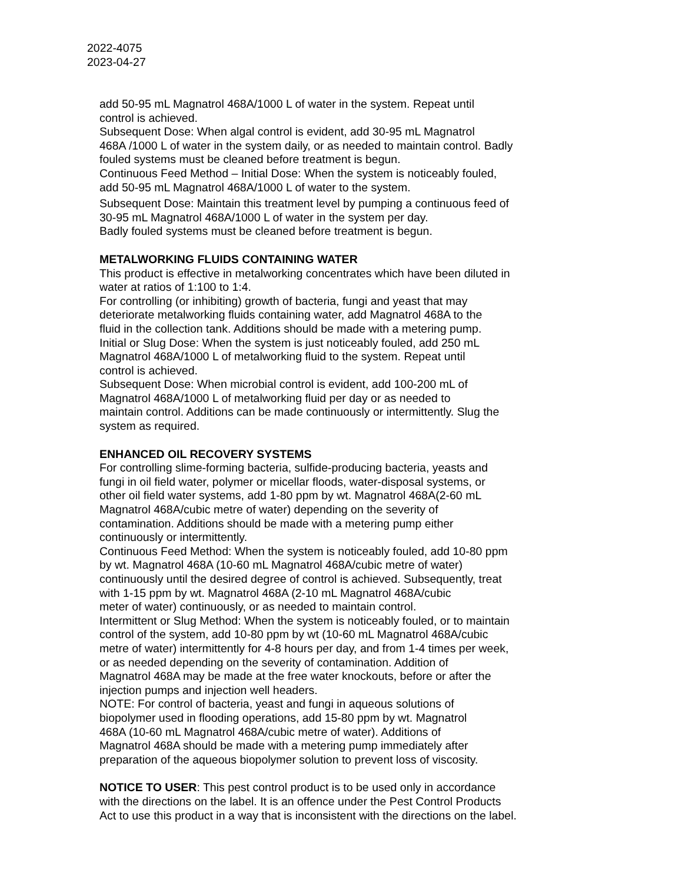2022-4075
2023-04-27
add 50-95 mL Magnatrol 468A/1000 L of water in the system. Repeat until
control is achieved.
Subsequent Dose: When algal control is evident, add 30-95 mL Magnatrol
468A /1000 L of water in the system daily, or as needed to maintain control. Badly
fouled systems must be cleaned before treatment is begun.
Continuous Feed Method – Initial Dose: When the system is noticeably fouled,
add 50-95 mL Magnatrol 468A/1000 L of water to the system.
Subsequent Dose: Maintain this treatment level by pumping a continuous feed of
30-95 mL Magnatrol 468A/1000 L of water in the system per day.
Badly fouled systems must be cleaned before treatment is begun.
METALWORKING FLUIDS CONTAINING WATER
This product is effective in metalworking concentrates which have been diluted in
water at ratios of 1:100 to 1:4.
For controlling (or inhibiting) growth of bacteria, fungi and yeast that may
deteriorate metalworking fluids containing water, add Magnatrol 468A to the
fluid in the collection tank. Additions should be made with a metering pump.
Initial or Slug Dose: When the system is just noticeably fouled, add 250 mL
Magnatrol 468A/1000 L of metalworking fluid to the system. Repeat until
control is achieved.
Subsequent Dose: When microbial control is evident, add 100-200 mL of
Magnatrol 468A/1000 L of metalworking fluid per day or as needed to
maintain control. Additions can be made continuously or intermittently. Slug the
system as required.
ENHANCED OIL RECOVERY SYSTEMS
For controlling slime-forming bacteria, sulfide-producing bacteria, yeasts and
fungi in oil field water, polymer or micellar floods, water-disposal systems, or
other oil field water systems, add 1-80 ppm by wt. Magnatrol 468A(2-60 mL
Magnatrol 468A/cubic metre of water) depending on the severity of
contamination. Additions should be made with a metering pump either
continuously or intermittently.
Continuous Feed Method: When the system is noticeably fouled, add 10-80 ppm
by wt. Magnatrol 468A (10-60 mL Magnatrol 468A/cubic metre of water)
continuously until the desired degree of control is achieved. Subsequently, treat
with 1-15 ppm by wt. Magnatrol 468A (2-10 mL Magnatrol 468A/cubic
meter of water) continuously, or as needed to maintain control.
Intermittent or Slug Method: When the system is noticeably fouled, or to maintain
control of the system, add 10-80 ppm by wt (10-60 mL Magnatrol 468A/cubic
metre of water) intermittently for 4-8 hours per day, and from 1-4 times per week,
or as needed depending on the severity of contamination. Addition of
Magnatrol 468A may be made at the free water knockouts, before or after the
injection pumps and injection well headers.
NOTE: For control of bacteria, yeast and fungi in aqueous solutions of
biopolymer used in flooding operations, add 15-80 ppm by wt. Magnatrol
468A (10-60 mL Magnatrol 468A/cubic metre of water). Additions of
Magnatrol 468A should be made with a metering pump immediately after
preparation of the aqueous biopolymer solution to prevent loss of viscosity.
NOTICE TO USER: This pest control product is to be used only in accordance
with the directions on the label. It is an offence under the Pest Control Products
Act to use this product in a way that is inconsistent with the directions on the label.